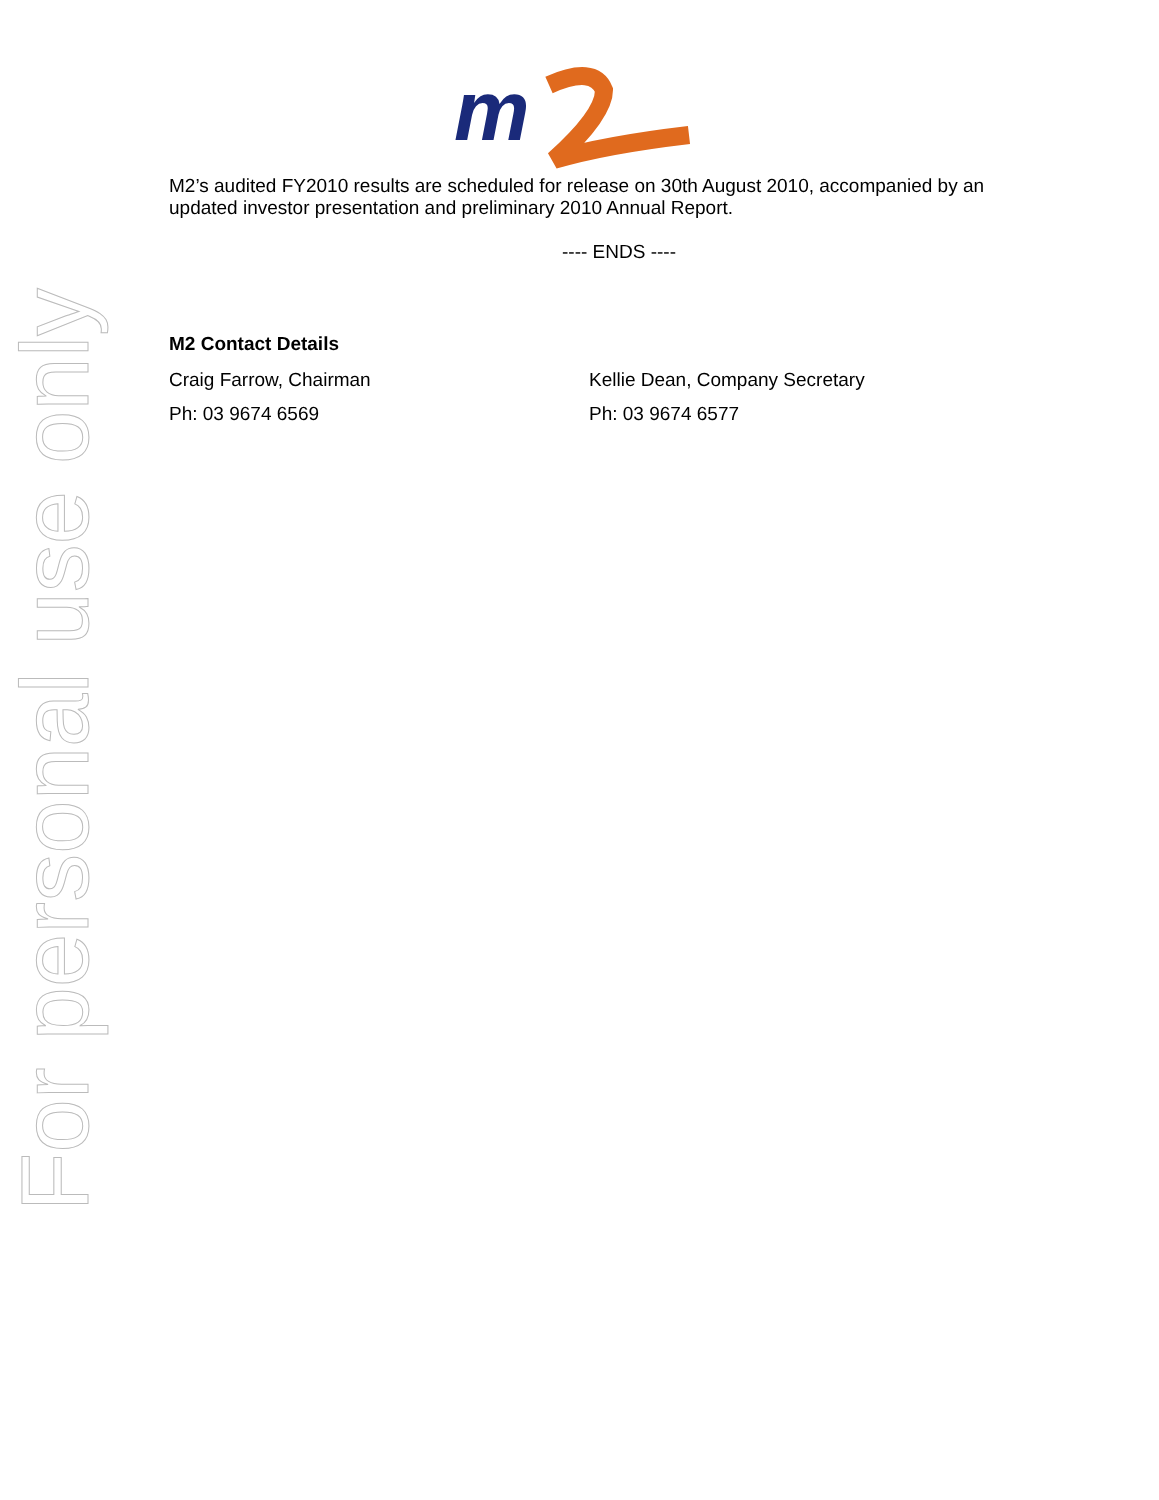For personal use only
m
M2’s audited FY2010 results are scheduled for release on 30th August 2010, accompanied by an updated investor presentation and preliminary 2010 Annual Report.
---- ENDS ----
M2 Contact Details
Craig Farrow, Chairman Kellie Dean, Company Secretary
Ph: 03 9674 6569 Ph: 03 9674 6577